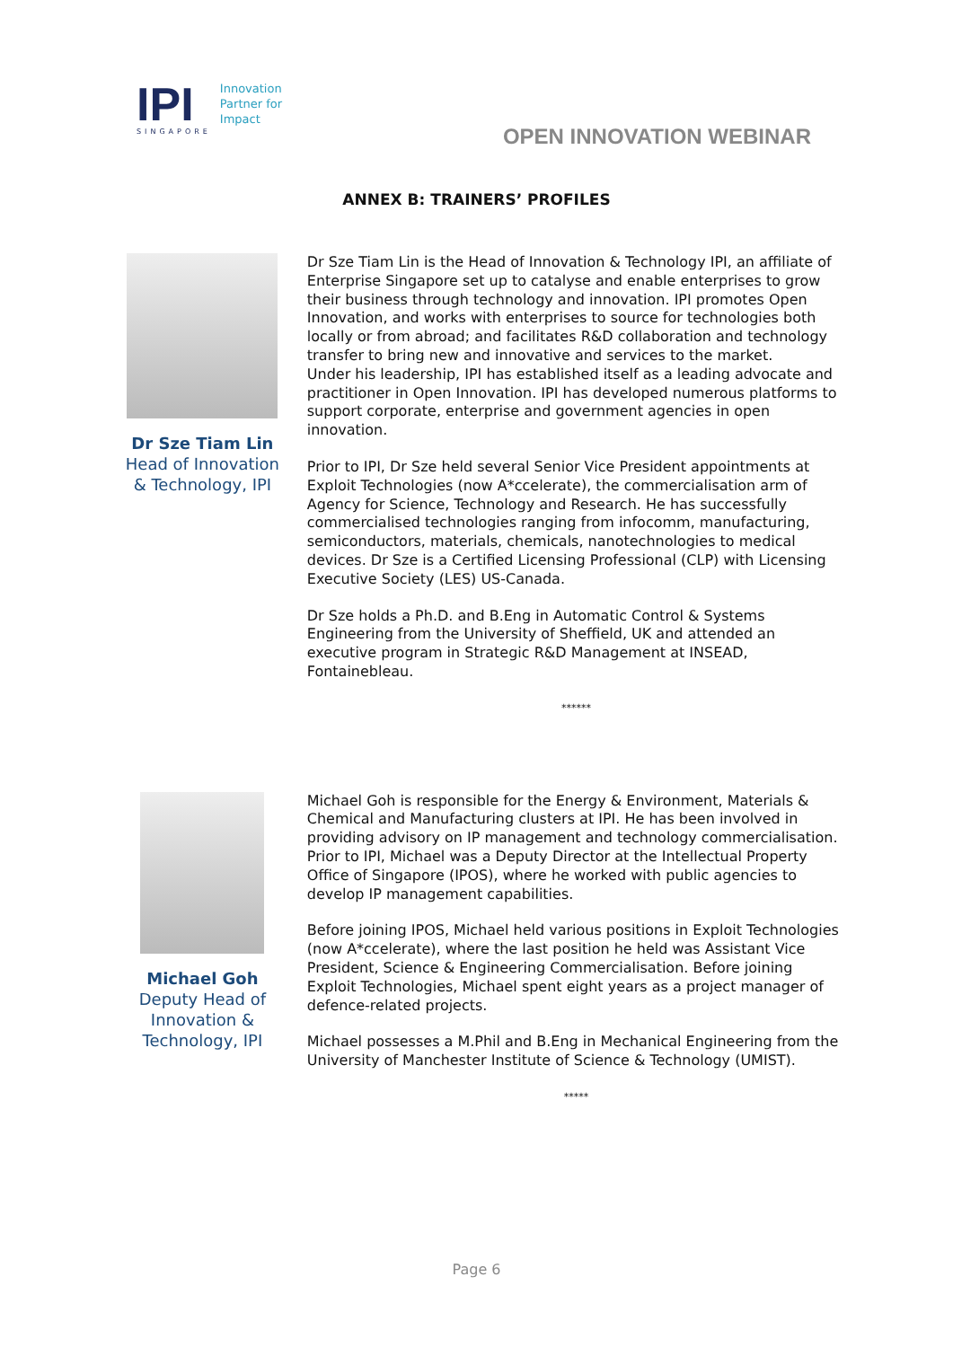IPI
SINGAPORE
Innovation
Partner for
Impact
OPEN INNOVATION WEBINAR
ANNEX B: TRAINERS’ PROFILES
Dr Sze Tiam Lin
Head of Innovation & Technology, IPI
Dr Sze Tiam Lin is the Head of Innovation & Technology IPI, an affiliate of Enterprise Singapore set up to catalyse and enable enterprises to grow their business through technology and innovation. IPI promotes Open Innovation, and works with enterprises to source for technologies both locally or from abroad; and facilitates R&D collaboration and technology transfer to bring new and innovative and services to the market.
Under his leadership, IPI has established itself as a leading advocate and practitioner in Open Innovation. IPI has developed numerous platforms to support corporate, enterprise and government agencies in open innovation.
Prior to IPI, Dr Sze held several Senior Vice President appointments at Exploit Technologies (now A*ccelerate), the commercialisation arm of Agency for Science, Technology and Research. He has successfully commercialised technologies ranging from infocomm, manufacturing, semiconductors, materials, chemicals, nanotechnologies to medical devices. Dr Sze is a Certified Licensing Professional (CLP) with Licensing Executive Society (LES) US-Canada.
Dr Sze holds a Ph.D. and B.Eng in Automatic Control & Systems Engineering from the University of Sheffield, UK and attended an executive program in Strategic R&D Management at INSEAD, Fontainebleau.
******
Michael Goh
Deputy Head of Innovation & Technology, IPI
Michael Goh is responsible for the Energy & Environment, Materials & Chemical and Manufacturing clusters at IPI. He has been involved in providing advisory on IP management and technology commercialisation. Prior to IPI, Michael was a Deputy Director at the Intellectual Property Office of Singapore (IPOS), where he worked with public agencies to develop IP management capabilities.
Before joining IPOS, Michael held various positions in Exploit Technologies (now A*ccelerate), where the last position he held was Assistant Vice President, Science & Engineering Commercialisation. Before joining Exploit Technologies, Michael spent eight years as a project manager of defence-related projects.
Michael possesses a M.Phil and B.Eng in Mechanical Engineering from the University of Manchester Institute of Science & Technology (UMIST).
*****
Page 6